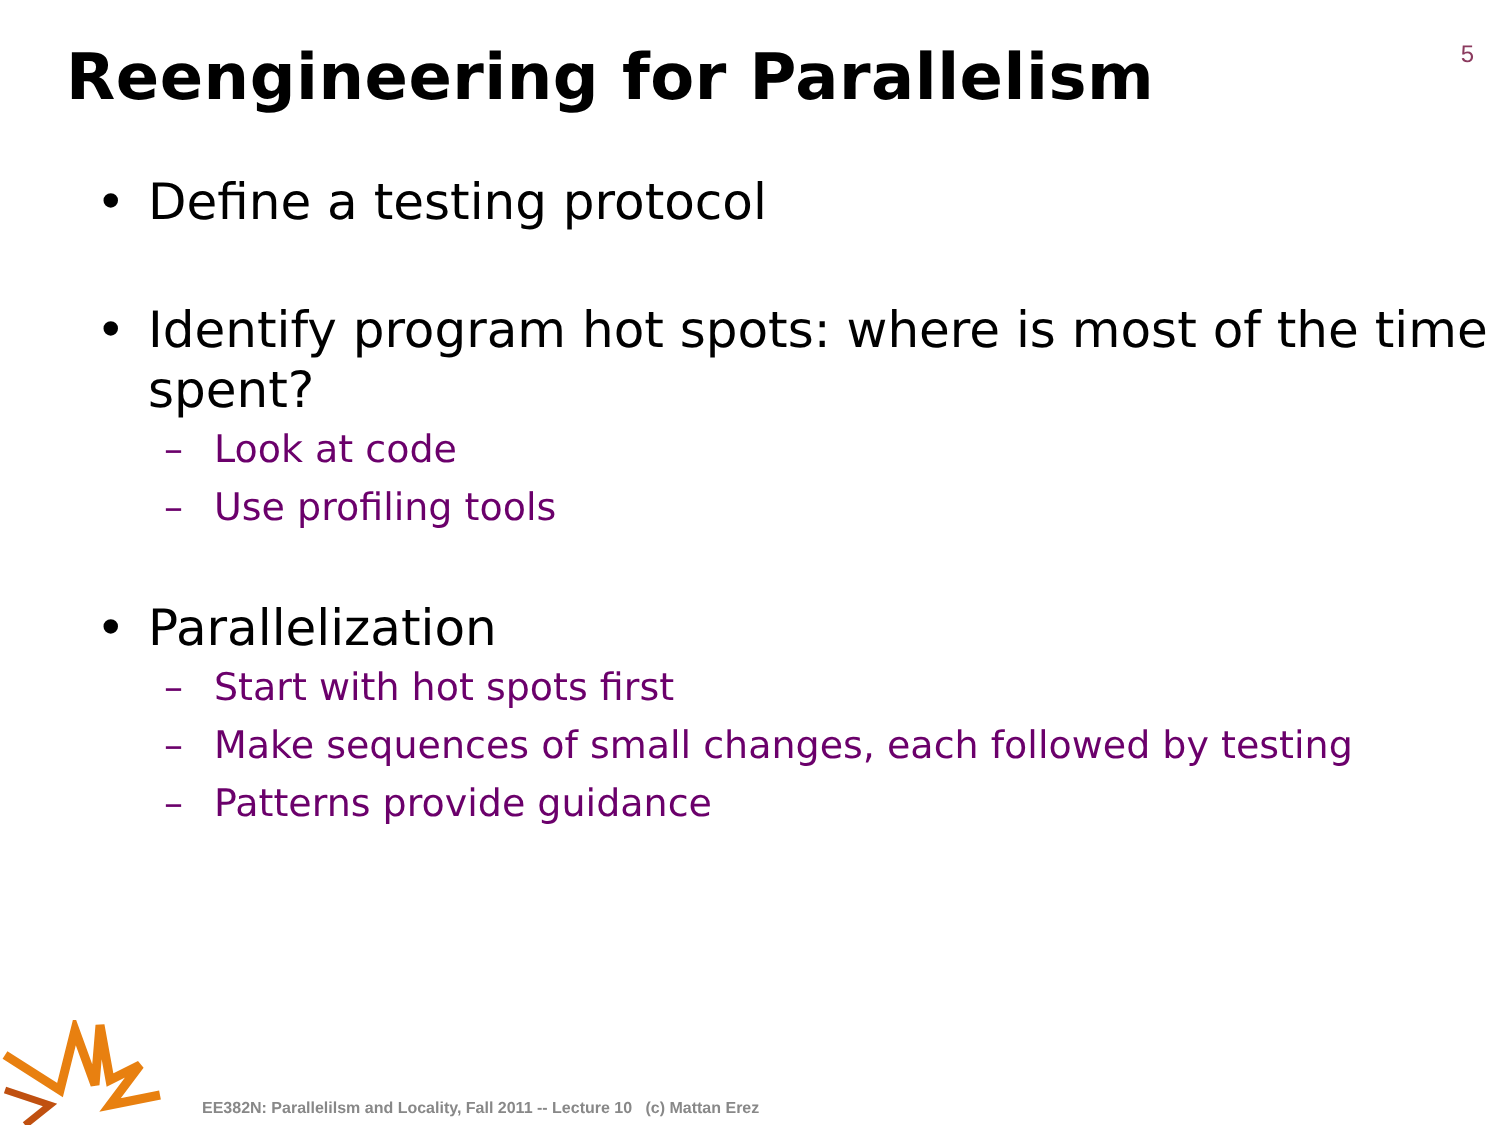5
Reengineering for Parallelism
• Define a testing protocol
• Identify program hot spots: where is most of the time spent?
– Look at code
– Use profiling tools
• Parallelization
– Start with hot spots first
– Make sequences of small changes, each followed by testing
– Patterns provide guidance
EE382N: Parallelilsm and Locality, Fall 2011 -- Lecture 10 (c) Mattan Erez